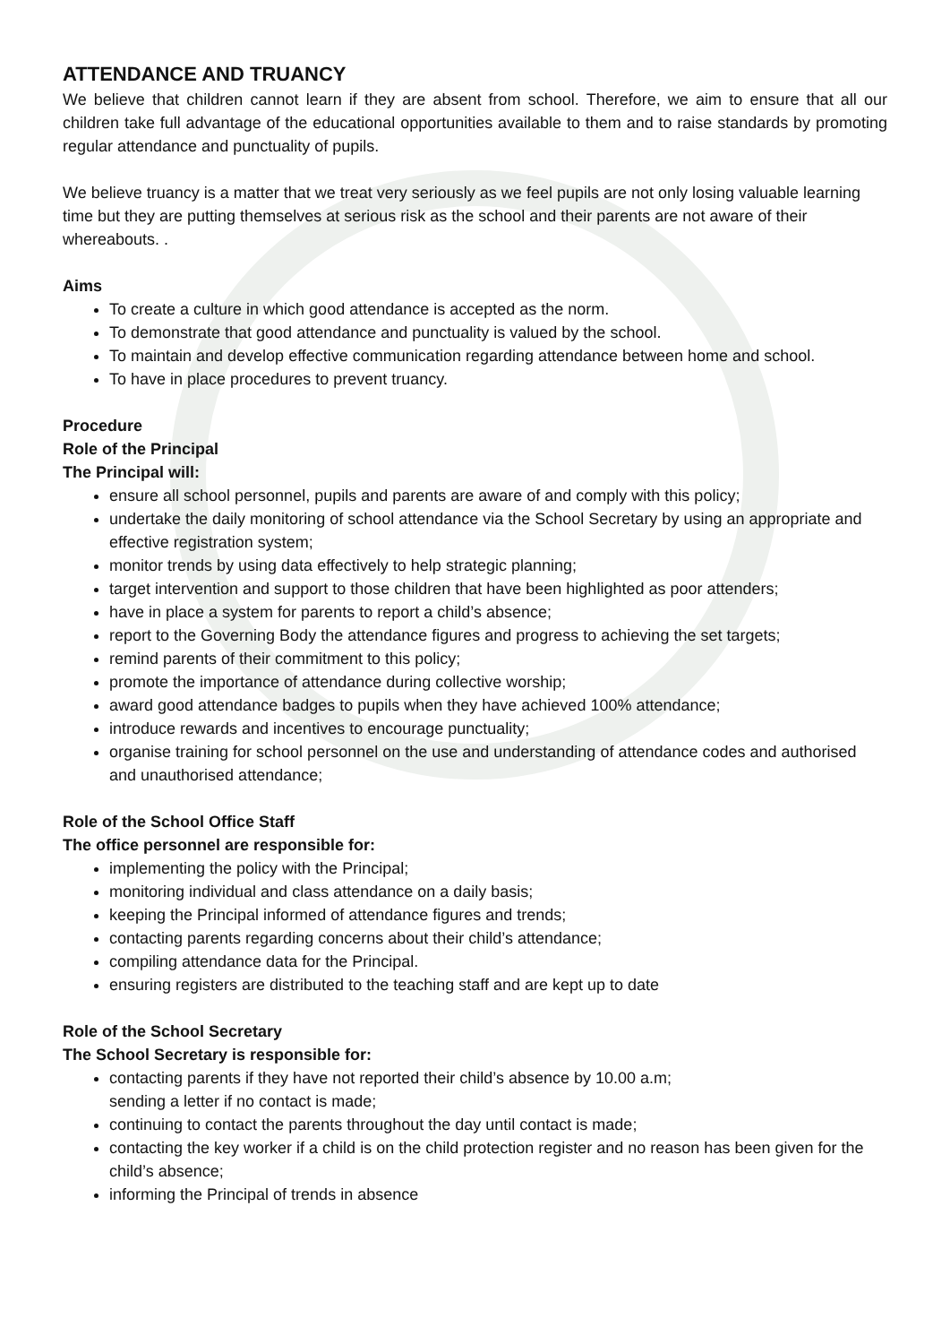ATTENDANCE AND TRUANCY
We believe that children cannot learn if they are absent from school. Therefore, we aim to ensure that all our children take full advantage of the educational opportunities available to them and to raise standards by promoting regular attendance and punctuality of pupils.
We believe truancy is a matter that we treat very seriously as we feel pupils are not only losing valuable learning time but they are putting themselves at serious risk as the school and their parents are not aware of their whereabouts. .
Aims
To create a culture in which good attendance is accepted as the norm.
To demonstrate that good attendance and punctuality is valued by the school.
To maintain and develop effective communication regarding attendance between home and school.
To have in place procedures to prevent truancy.
Procedure
Role of the Principal
The Principal will:
ensure all school personnel, pupils and parents are aware of and comply with this policy;
undertake the daily monitoring of school attendance via the School Secretary by using an appropriate and effective registration system;
monitor trends by using data effectively to help strategic planning;
target intervention and support to those children that have been highlighted as poor attenders;
have in place a system for parents to report a child’s absence;
report to the Governing Body the attendance figures and progress to achieving the set targets;
remind parents of their commitment to this policy;
promote the importance of attendance during collective worship;
award good attendance badges to pupils when they have achieved 100% attendance;
introduce rewards and incentives to encourage punctuality;
organise training for school personnel on the use and understanding of attendance codes and authorised and unauthorised attendance;
Role of the School Office Staff
The office personnel are responsible for:
implementing the policy with the Principal;
monitoring individual and class attendance on a daily basis;
keeping the Principal informed of attendance figures and trends;
contacting parents regarding concerns about their child’s attendance;
compiling attendance data for the Principal.
ensuring registers are distributed to the teaching staff and are kept up to date
Role of the School Secretary
The School Secretary is responsible for:
contacting parents if they have not reported their child’s absence by 10.00 a.m;
sending a letter if no contact is made;
continuing to contact the parents throughout the day until contact is made;
contacting the key worker if a child is on the child protection register and no reason has been given for the child’s absence;
informing the Principal of trends in absence